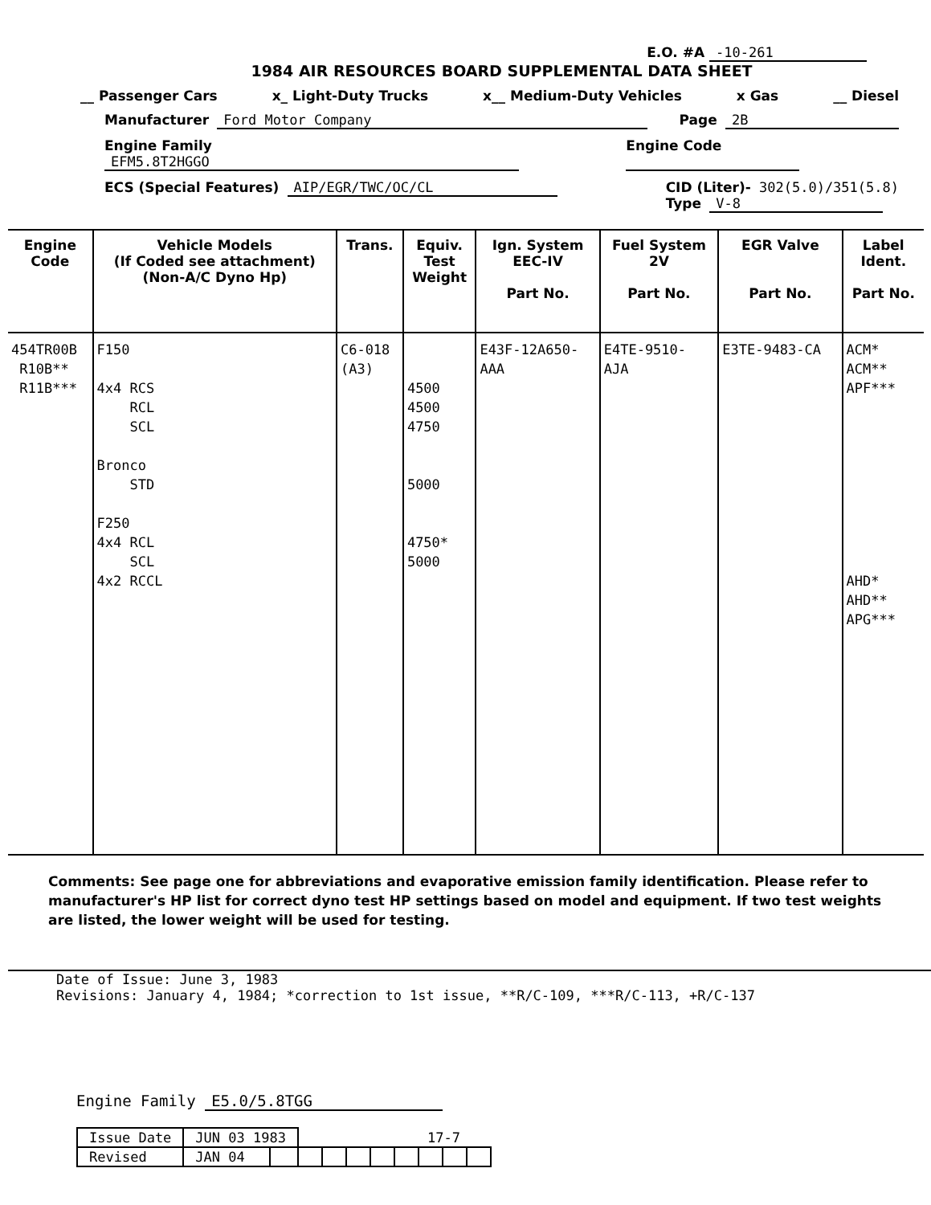E.O. #A -10-261
1984 AIR RESOURCES BOARD SUPPLEMENTAL DATA SHEET
__ Passenger Cars x_ Light-Duty Trucks x__ Medium-Duty Vehicles x Gas __ Diesel
Manufacturer Ford Motor Company Page 2B
Engine Family EFM5.8T2HGGO Engine Code
ECS (Special Features) AIP/EGR/TWC/OC/CL CID (Liter)- 302(5.0)/351(5.8)
Type V-8
| Engine Code | Vehicle Models (If Coded see attachment) (Non-A/C Dyno Hp) | Trans. | Equiv. Test Weight | Ign. System EEC-IV Part No. | Fuel System 2V Part No. | EGR Valve Part No. | Label Ident. Part No. |
| --- | --- | --- | --- | --- | --- | --- | --- |
| 454TR00B R10B** R11B*** | F150 4x4 RCS RCL SCL Bronco STD F250 4x4 RCL SCL 4x2 RCCL | C6-018 (A3) | 4500 4500 4750 5000 4750* 5000 | E43F-12A650- AAA | E4TE-9510- AJA | E3TE-9483-CA | ACM* ACM** APF*** AHD* AHD** APG*** |
Comments: See page one for abbreviations and evaporative emission family identification. Please refer to manufacturer's HP list for correct dyno test HP settings based on model and equipment. If two test weights are listed, the lower weight will be used for testing.
Date of Issue: June 3, 1983
Revisions: January 4, 1984; *correction to 1st issue, **R/C-109, ***R/C-113, +R/C-137
Engine Family E5.0/5.8TGG
| Issue Date | JUN 03 1983 | | 17-7 | | | | | | | |
| Revised | JAN 04 | | | | | | | | | |